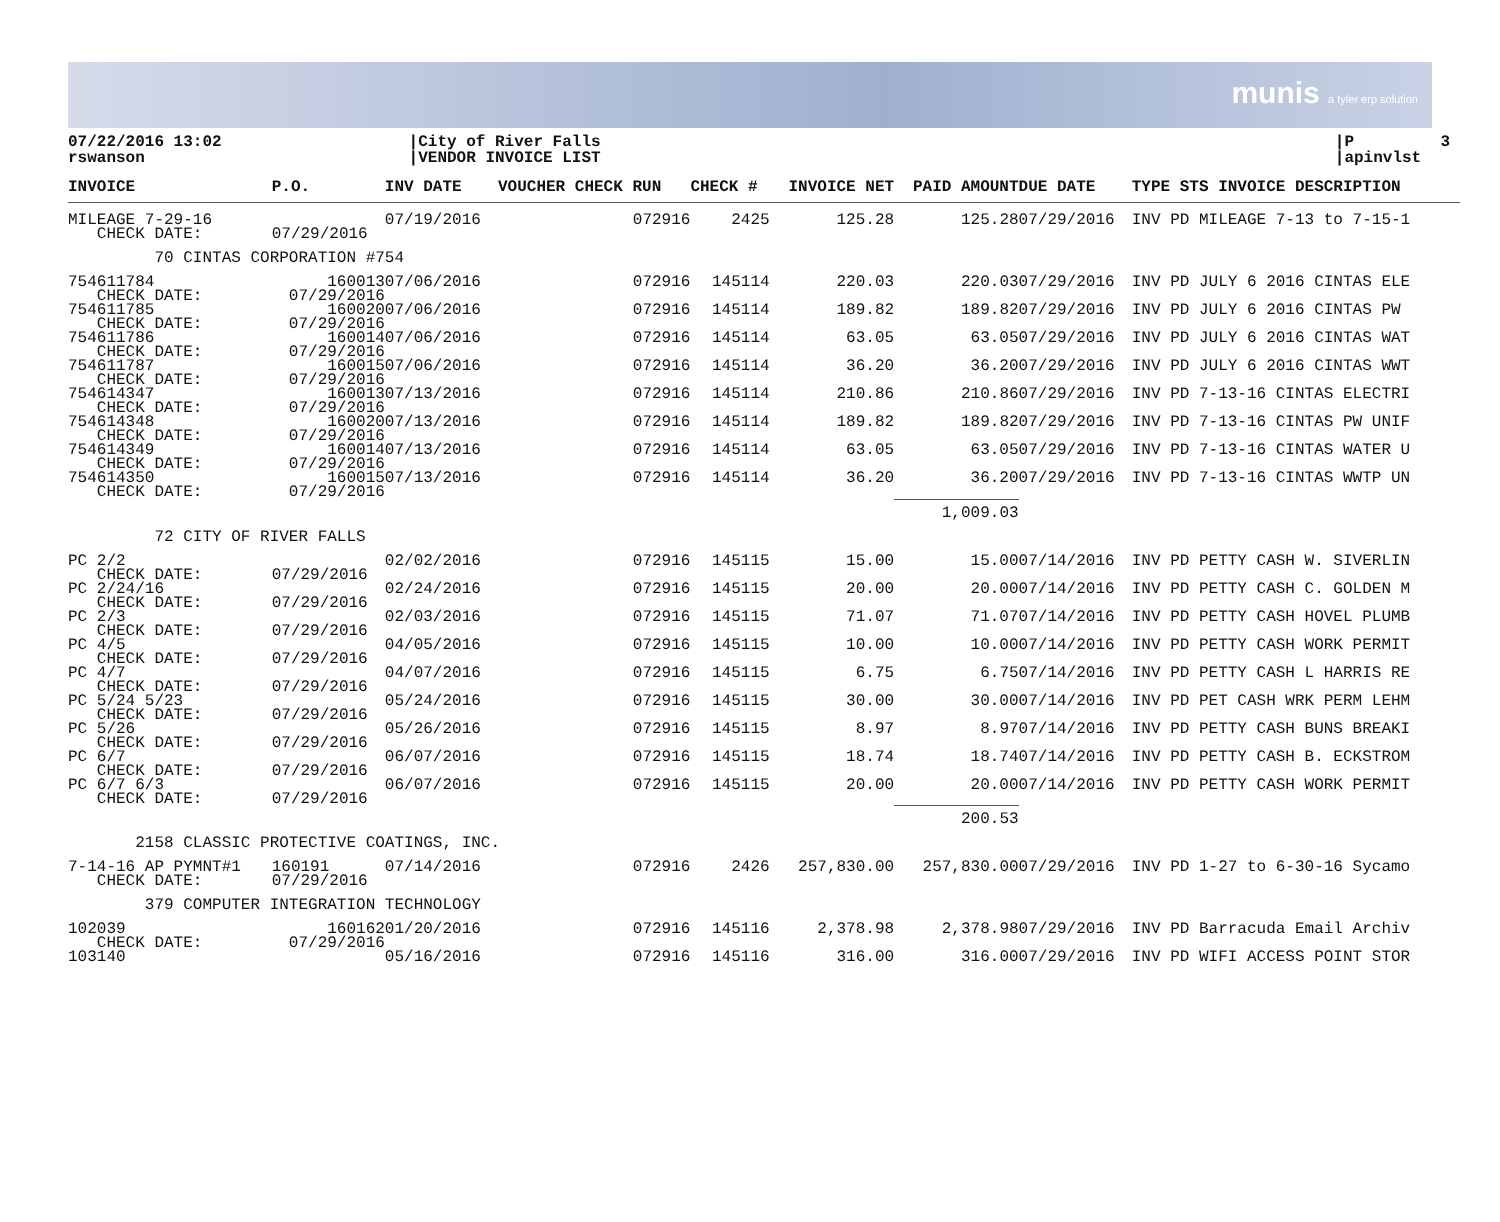munis a tyler erp solution
07/22/2016 13:02 rswanson
|City of River Falls |VENDOR INVOICE LIST
|P 3 |apinvlst
| INVOICE | P.O. | INV DATE | VOUCHER CHECK RUN | CHECK # | INVOICE NET | PAID AMOUNT | DUE DATE | TYPE STS INVOICE DESCRIPTION |
| --- | --- | --- | --- | --- | --- | --- | --- | --- |
| MILEAGE 7-29-16 CHECK DATE: | 07/29/2016 | 07/19/2016 | 072916 | 2425 | 125.28 | 125.28 | 07/29/2016 | INV PD MILEAGE 7-13 to 7-15-1 |
| 70 CINTAS CORPORATION #754 | | | | | | | | |
| 754611784 CHECK DATE: | 160013 07/29/2016 | 07/06/2016 | 072916 | 145114 | 220.03 | 220.03 | 07/29/2016 | INV PD JULY 6 2016 CINTAS ELE |
| 754611785 CHECK DATE: | 160020 07/29/2016 | 07/06/2016 | 072916 | 145114 | 189.82 | 189.82 | 07/29/2016 | INV PD JULY 6 2016 CINTAS PW |
| 754611786 CHECK DATE: | 160014 07/29/2016 | 07/06/2016 | 072916 | 145114 | 63.05 | 63.05 | 07/29/2016 | INV PD JULY 6 2016 CINTAS WAT |
| 754611787 CHECK DATE: | 160015 07/29/2016 | 07/06/2016 | 072916 | 145114 | 36.20 | 36.20 | 07/29/2016 | INV PD JULY 6 2016 CINTAS WWT |
| 754614347 CHECK DATE: | 160013 07/29/2016 | 07/13/2016 | 072916 | 145114 | 210.86 | 210.86 | 07/29/2016 | INV PD 7-13-16 CINTAS ELECTRI |
| 754614348 CHECK DATE: | 160020 07/29/2016 | 07/13/2016 | 072916 | 145114 | 189.82 | 189.82 | 07/29/2016 | INV PD 7-13-16 CINTAS PW UNIF |
| 754614349 CHECK DATE: | 160014 07/29/2016 | 07/13/2016 | 072916 | 145114 | 63.05 | 63.05 | 07/29/2016 | INV PD 7-13-16 CINTAS WATER U |
| 754614350 CHECK DATE: | 160015 07/29/2016 | 07/13/2016 | 072916 | 145114 | 36.20 | 36.20 | 07/29/2016 | INV PD 7-13-16 CINTAS WWTP UN |
| | | | | | | 1,009.03 | | |
| 72 CITY OF RIVER FALLS | | | | | | | | |
| PC 2/2 CHECK DATE: | 07/29/2016 | 02/02/2016 | 072916 | 145115 | 15.00 | 15.00 | 07/14/2016 | INV PD PETTY CASH W. SIVERLIN |
| PC 2/24/16 CHECK DATE: | 07/29/2016 | 02/24/2016 | 072916 | 145115 | 20.00 | 20.00 | 07/14/2016 | INV PD PETTY CASH C. GOLDEN M |
| PC 2/3 CHECK DATE: | 07/29/2016 | 02/03/2016 | 072916 | 145115 | 71.07 | 71.07 | 07/14/2016 | INV PD PETTY CASH HOVEL PLUMB |
| PC 4/5 CHECK DATE: | 07/29/2016 | 04/05/2016 | 072916 | 145115 | 10.00 | 10.00 | 07/14/2016 | INV PD PETTY CASH WORK PERMIT |
| PC 4/7 CHECK DATE: | 07/29/2016 | 04/07/2016 | 072916 | 145115 | 6.75 | 6.75 | 07/14/2016 | INV PD PETTY CASH L HARRIS RE |
| PC 5/24 5/23 CHECK DATE: | 07/29/2016 | 05/24/2016 | 072916 | 145115 | 30.00 | 30.00 | 07/14/2016 | INV PD PET CASH WRK PERM LEHM |
| PC 5/26 CHECK DATE: | 07/29/2016 | 05/26/2016 | 072916 | 145115 | 8.97 | 8.97 | 07/14/2016 | INV PD PETTY CASH BUNS BREAKI |
| PC 6/7 CHECK DATE: | 07/29/2016 | 06/07/2016 | 072916 | 145115 | 18.74 | 18.74 | 07/14/2016 | INV PD PETTY CASH B. ECKSTROM |
| PC 6/7 6/3 CHECK DATE: | 07/29/2016 | 06/07/2016 | 072916 | 145115 | 20.00 | 20.00 | 07/14/2016 | INV PD PETTY CASH WORK PERMIT |
| | | | | | | 200.53 | | |
| 2158 CLASSIC PROTECTIVE COATINGS, INC. | | | | | | | | |
| 7-14-16 AP PYMNT#1 CHECK DATE: | 160191 07/29/2016 | 07/14/2016 | 072916 | 2426 | 257,830.00 | 257,830.00 | 07/29/2016 | INV PD 1-27 to 6-30-16 Sycamo |
| 379 COMPUTER INTEGRATION TECHNOLOGY | | | | | | | | |
| 102039 CHECK DATE: | 160162 07/29/2016 | 01/20/2016 | 072916 | 145116 | 2,378.98 | 2,378.98 | 07/29/2016 | INV PD Barracuda Email Archiv |
| 103140 | | 05/16/2016 | 072916 | 145116 | 316.00 | 316.00 | 07/29/2016 | INV PD WIFI ACCESS POINT STOR |